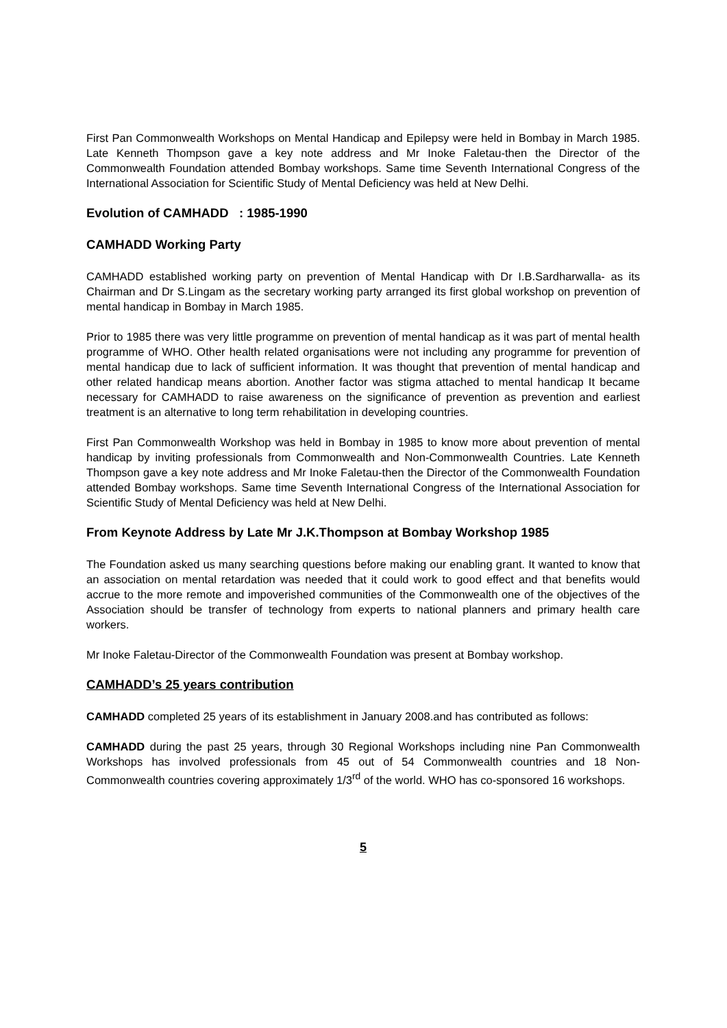First Pan Commonwealth Workshops on Mental Handicap and Epilepsy were held in Bombay in March 1985. Late Kenneth Thompson gave a key note address and Mr Inoke Faletau-then the Director of the Commonwealth Foundation attended Bombay workshops. Same time Seventh International Congress of the International Association for Scientific Study of Mental Deficiency was held at New Delhi.
Evolution of CAMHADD : 1985-1990
CAMHADD Working Party
CAMHADD established working party on prevention of Mental Handicap with Dr I.B.Sardharwalla- as its Chairman and Dr S.Lingam as the secretary working party arranged its first global workshop on prevention of mental handicap in Bombay in March 1985.
Prior to 1985 there was very little programme on prevention of mental handicap as it was part of mental health programme of WHO. Other health related organisations were not including any programme for prevention of mental handicap due to lack of sufficient information. It was thought that prevention of mental handicap and other related handicap means abortion. Another factor was stigma attached to mental handicap It became necessary for CAMHADD to raise awareness on the significance of prevention as prevention and earliest treatment is an alternative to long term rehabilitation in developing countries.
First Pan Commonwealth Workshop was held in Bombay in 1985 to know more about prevention of mental handicap by inviting professionals from Commonwealth and Non-Commonwealth Countries. Late Kenneth Thompson gave a key note address and Mr Inoke Faletau-then the Director of the Commonwealth Foundation attended Bombay workshops. Same time Seventh International Congress of the International Association for Scientific Study of Mental Deficiency was held at New Delhi.
From Keynote Address by Late Mr J.K.Thompson at Bombay Workshop 1985
The Foundation asked us many searching questions before making our enabling grant. It wanted to know that an association on mental retardation was needed that it could work to good effect and that benefits would accrue to the more remote and impoverished communities of the Commonwealth one of the objectives of the Association should be transfer of technology from experts to national planners and primary health care workers.
Mr Inoke Faletau-Director of the Commonwealth Foundation was present at Bombay workshop.
CAMHADD’s 25 years contribution
CAMHADD completed 25 years of its establishment in January 2008.and has contributed as follows:
CAMHADD during the past 25 years, through 30 Regional Workshops including nine Pan Commonwealth Workshops has involved professionals from 45 out of 54 Commonwealth countries and 18 Non-Commonwealth countries covering approximately 1/3<sup>rd</sup> of the world. WHO has co-sponsored 16 workshops.
5